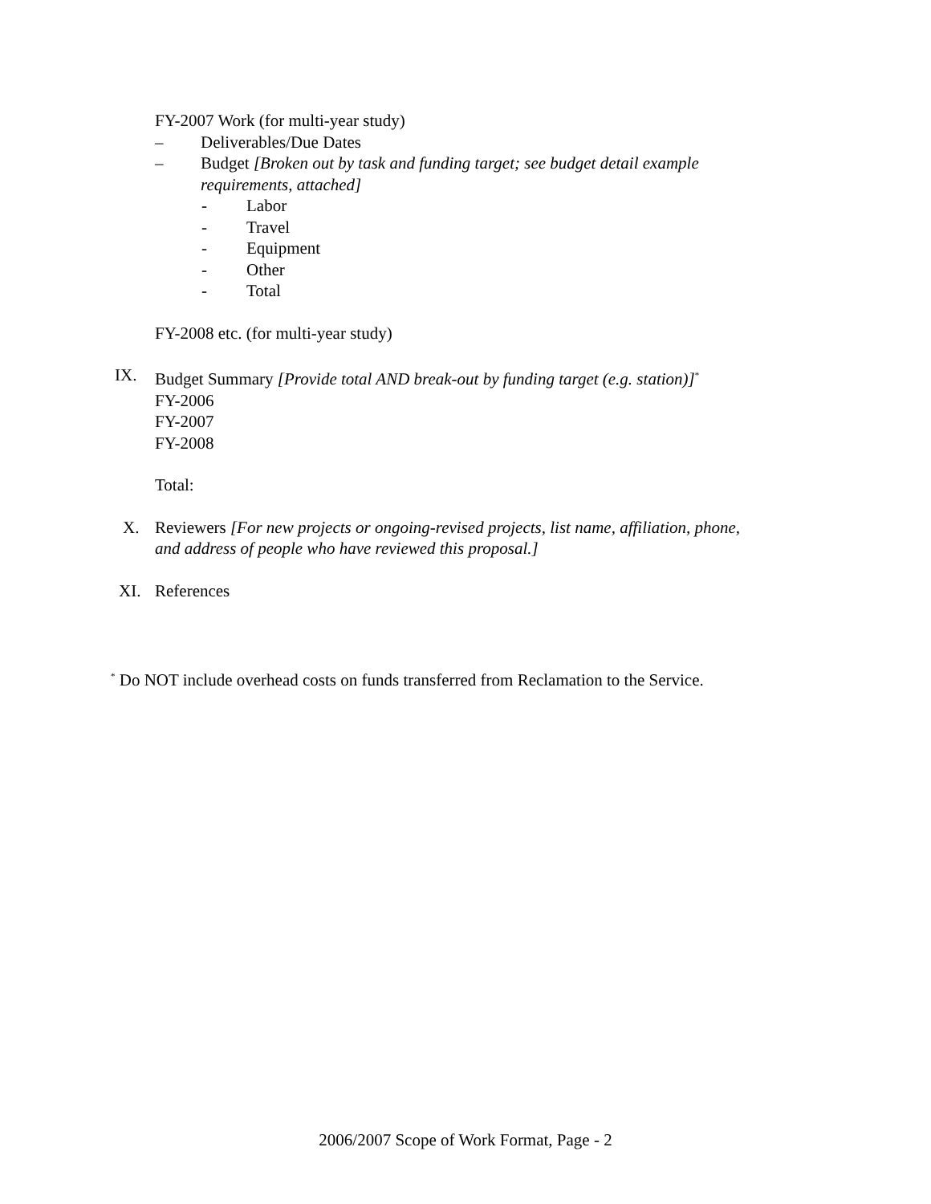FY-2007 Work (for multi-year study)
– Deliverables/Due Dates
– Budget [Broken out by task and funding target; see budget detail example
requirements, attached]
- Labor
- Travel
- Equipment
- Other
- Total
FY-2008 etc. (for multi-year study)
IX. Budget Summary [Provide total AND break-out by funding target (e.g. station)]<sup>*</sup>
FY-2006
FY-2007
FY-2008
Total:
X. Reviewers [For new projects or ongoing-revised projects, list name, affiliation, phone,
and address of people who have reviewed this proposal.]
XI. References
<sup>*</sup> Do NOT include overhead costs on funds transferred from Reclamation to the Service.
2006/2007 Scope of Work Format, Page - 2